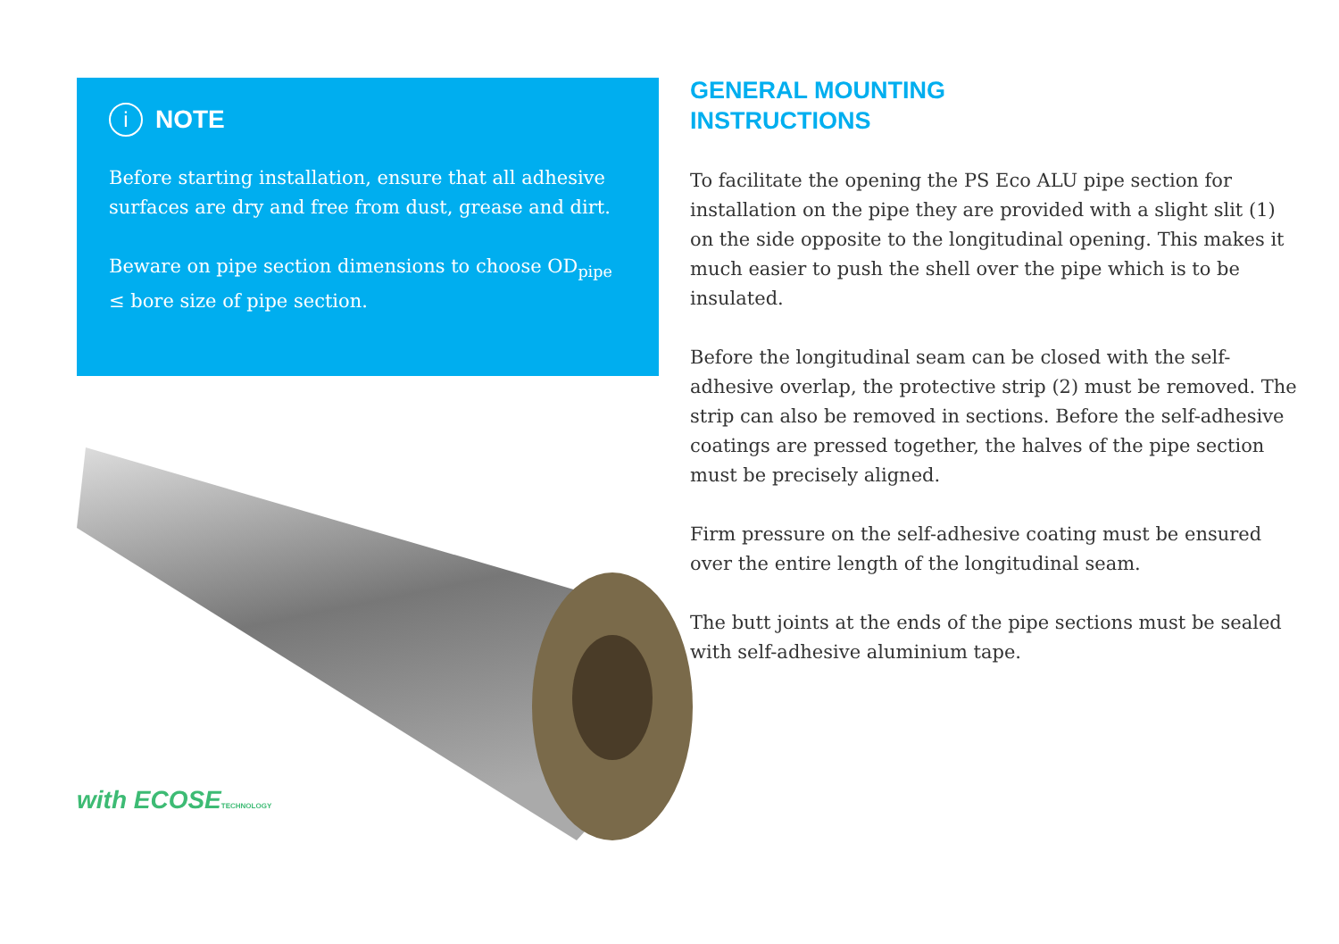i NOTE
Before starting installation, ensure that all adhesive surfaces are dry and free from dust, grease and dirt.
Beware on pipe section dimensions to choose OD<sub>pipe</sub> ≤ bore size of pipe section.
with ECOSETECHNOLOGY
GENERAL MOUNTING
INSTRUCTIONS
To facilitate the opening the PS Eco ALU pipe section for installation on the pipe they are provided with a slight slit (1) on the side opposite to the longitudinal opening. This makes it much easier to push the shell over the pipe which is to be insulated.
Before the longitudinal seam can be closed with the self-adhesive overlap, the protective strip (2) must be removed. The strip can also be removed in sections. Before the self-adhesive coatings are pressed together, the halves of the pipe section must be precisely aligned.
Firm pressure on the self-adhesive coating must be ensured over the entire length of the longitudinal seam.
The butt joints at the ends of the pipe sections must be sealed with self-adhesive aluminium tape.